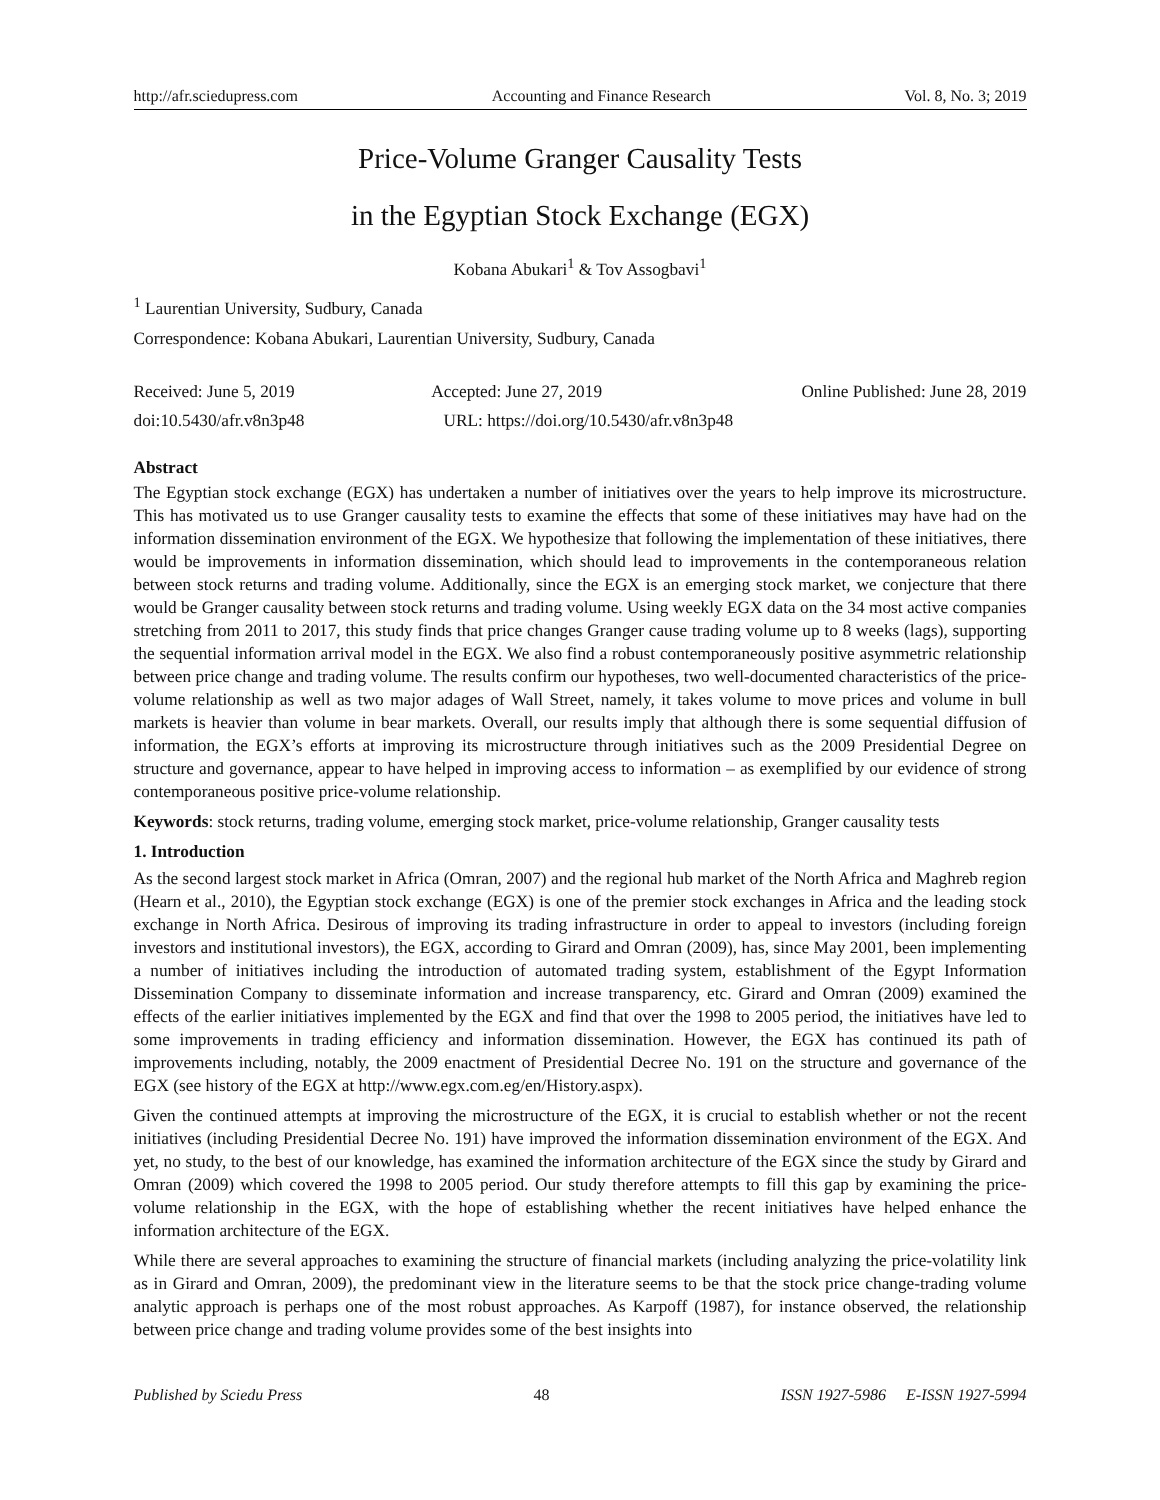http://afr.sciedupress.com Accounting and Finance Research Vol. 8, No. 3; 2019
Price-Volume Granger Causality Tests
in the Egyptian Stock Exchange (EGX)
Kobana Abukari<sup>1</sup> & Tov Assogbavi<sup>1</sup>
<sup>1</sup> Laurentian University, Sudbury, Canada
Correspondence: Kobana Abukari, Laurentian University, Sudbury, Canada
Received: June 5, 2019 Accepted: June 27, 2019 Online Published: June 28, 2019
doi:10.5430/afr.v8n3p48 URL: https://doi.org/10.5430/afr.v8n3p48
Abstract
The Egyptian stock exchange (EGX) has undertaken a number of initiatives over the years to help improve its microstructure. This has motivated us to use Granger causality tests to examine the effects that some of these initiatives may have had on the information dissemination environment of the EGX. We hypothesize that following the implementation of these initiatives, there would be improvements in information dissemination, which should lead to improvements in the contemporaneous relation between stock returns and trading volume. Additionally, since the EGX is an emerging stock market, we conjecture that there would be Granger causality between stock returns and trading volume. Using weekly EGX data on the 34 most active companies stretching from 2011 to 2017, this study finds that price changes Granger cause trading volume up to 8 weeks (lags), supporting the sequential information arrival model in the EGX. We also find a robust contemporaneously positive asymmetric relationship between price change and trading volume. The results confirm our hypotheses, two well-documented characteristics of the price-volume relationship as well as two major adages of Wall Street, namely, it takes volume to move prices and volume in bull markets is heavier than volume in bear markets. Overall, our results imply that although there is some sequential diffusion of information, the EGX’s efforts at improving its microstructure through initiatives such as the 2009 Presidential Degree on structure and governance, appear to have helped in improving access to information – as exemplified by our evidence of strong contemporaneous positive price-volume relationship.
Keywords: stock returns, trading volume, emerging stock market, price-volume relationship, Granger causality tests
1. Introduction
As the second largest stock market in Africa (Omran, 2007) and the regional hub market of the North Africa and Maghreb region (Hearn et al., 2010), the Egyptian stock exchange (EGX) is one of the premier stock exchanges in Africa and the leading stock exchange in North Africa. Desirous of improving its trading infrastructure in order to appeal to investors (including foreign investors and institutional investors), the EGX, according to Girard and Omran (2009), has, since May 2001, been implementing a number of initiatives including the introduction of automated trading system, establishment of the Egypt Information Dissemination Company to disseminate information and increase transparency, etc. Girard and Omran (2009) examined the effects of the earlier initiatives implemented by the EGX and find that over the 1998 to 2005 period, the initiatives have led to some improvements in trading efficiency and information dissemination. However, the EGX has continued its path of improvements including, notably, the 2009 enactment of Presidential Decree No. 191 on the structure and governance of the EGX (see history of the EGX at http://www.egx.com.eg/en/History.aspx).
Given the continued attempts at improving the microstructure of the EGX, it is crucial to establish whether or not the recent initiatives (including Presidential Decree No. 191) have improved the information dissemination environment of the EGX. And yet, no study, to the best of our knowledge, has examined the information architecture of the EGX since the study by Girard and Omran (2009) which covered the 1998 to 2005 period. Our study therefore attempts to fill this gap by examining the price-volume relationship in the EGX, with the hope of establishing whether the recent initiatives have helped enhance the information architecture of the EGX.
While there are several approaches to examining the structure of financial markets (including analyzing the price-volatility link as in Girard and Omran, 2009), the predominant view in the literature seems to be that the stock price change-trading volume analytic approach is perhaps one of the most robust approaches. As Karpoff (1987), for instance observed, the relationship between price change and trading volume provides some of the best insights into
Published by Sciedu Press 48 ISSN 1927-5986 E-ISSN 1927-5994